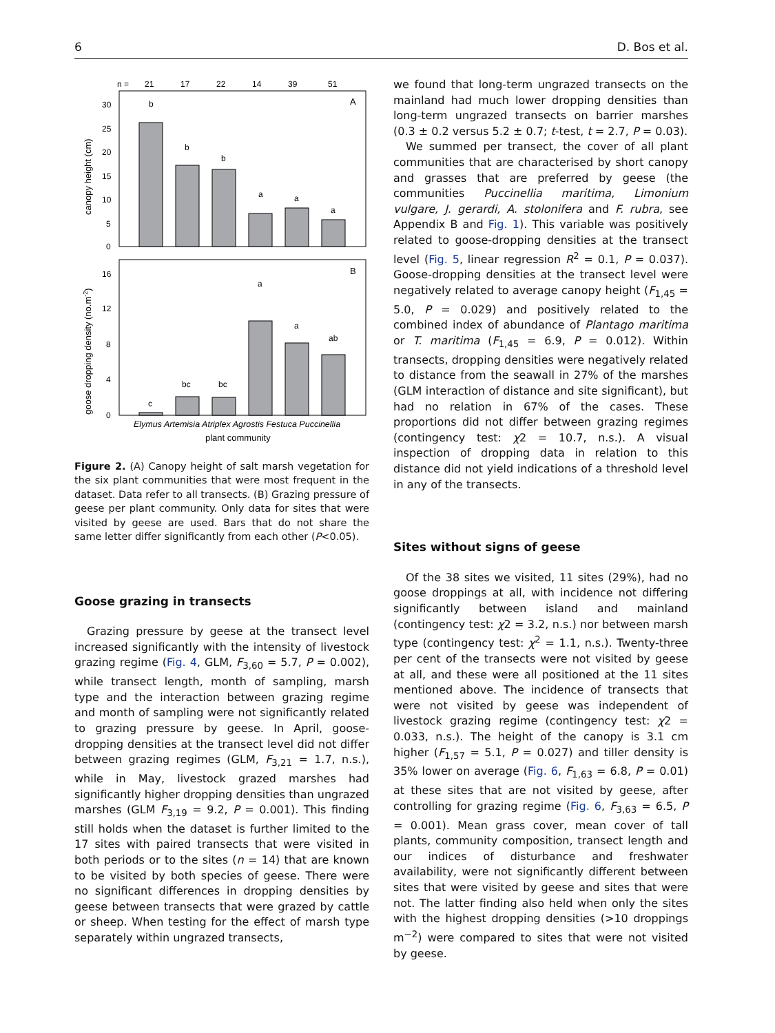6 D. Bos et al.
n =
21
17
22
14
39
51
A
30
25
20
15
10
5
0
canopy height (cm)
b
b
b
a
a
a
B
16
12
8
4
0
goose dropping density (no.m-2)
c
bc
bc
a
a
ab
Elymus Artemisia Atriplex Agrostis Festuca Puccinellia
plant community
Figure 2. (A) Canopy height of salt marsh vegetation for the six plant communities that were most frequent in the dataset. Data refer to all transects. (B) Grazing pressure of geese per plant community. Only data for sites that were visited by geese are used. Bars that do not share the same letter differ significantly from each other (P<0.05).
Goose grazing in transects
Grazing pressure by geese at the transect level increased significantly with the intensity of livestock grazing regime (Fig. 4, GLM, F<sub>3,60</sub> = 5.7, P = 0.002), while transect length, month of sampling, marsh type and the interaction between grazing regime and month of sampling were not significantly related to grazing pressure by geese. In April, goose-dropping densities at the transect level did not differ between grazing regimes (GLM, F<sub>3,21</sub> = 1.7, n.s.), while in May, livestock grazed marshes had significantly higher dropping densities than ungrazed marshes (GLM F<sub>3,19</sub> = 9.2, P = 0.001). This finding still holds when the dataset is further limited to the 17 sites with paired transects that were visited in both periods or to the sites (n = 14) that are known to be visited by both species of geese. There were no significant differences in dropping densities by geese between transects that were grazed by cattle or sheep. When testing for the effect of marsh type separately within ungrazed transects,
we found that long-term ungrazed transects on the mainland had much lower dropping densities than long-term ungrazed transects on barrier marshes (0.3 ± 0.2 versus 5.2 ± 0.7; t-test, t = 2.7, P = 0.03).
We summed per transect, the cover of all plant communities that are characterised by short canopy and grasses that are preferred by geese (the communities Puccinellia maritima, Limonium vulgare, J. gerardi, A. stolonifera and F. rubra, see Appendix B and Fig. 1). This variable was positively related to goose-dropping densities at the transect level (Fig. 5, linear regression R<sup>2</sup> = 0.1, P = 0.037). Goose-dropping densities at the transect level were negatively related to average canopy height (F<sub>1,45</sub> = 5.0, P = 0.029) and positively related to the combined index of abundance of Plantago maritima or T. maritima (F<sub>1,45</sub> = 6.9, P = 0.012). Within transects, dropping densities were negatively related to distance from the seawall in 27% of the marshes (GLM interaction of distance and site significant), but had no relation in 67% of the cases. These proportions did not differ between grazing regimes (contingency test: χ2 = 10.7, n.s.). A visual inspection of dropping data in relation to this distance did not yield indications of a threshold level in any of the transects.
Sites without signs of geese
Of the 38 sites we visited, 11 sites (29%), had no goose droppings at all, with incidence not differing significantly between island and mainland (contingency test: χ2 = 3.2, n.s.) nor between marsh type (contingency test: χ<sup>2</sup> = 1.1, n.s.). Twenty-three per cent of the transects were not visited by geese at all, and these were all positioned at the 11 sites mentioned above. The incidence of transects that were not visited by geese was independent of livestock grazing regime (contingency test: χ2 = 0.033, n.s.). The height of the canopy is 3.1 cm higher (F<sub>1,57</sub> = 5.1, P = 0.027) and tiller density is 35% lower on average (Fig. 6, F<sub>1,63</sub> = 6.8, P = 0.01) at these sites that are not visited by geese, after controlling for grazing regime (Fig. 6, F<sub>3,63</sub> = 6.5, P = 0.001). Mean grass cover, mean cover of tall plants, community composition, transect length and our indices of disturbance and freshwater availability, were not significantly different between sites that were visited by geese and sites that were not. The latter finding also held when only the sites with the highest dropping densities (>10 droppings m<sup>−2</sup>) were compared to sites that were not visited by geese.